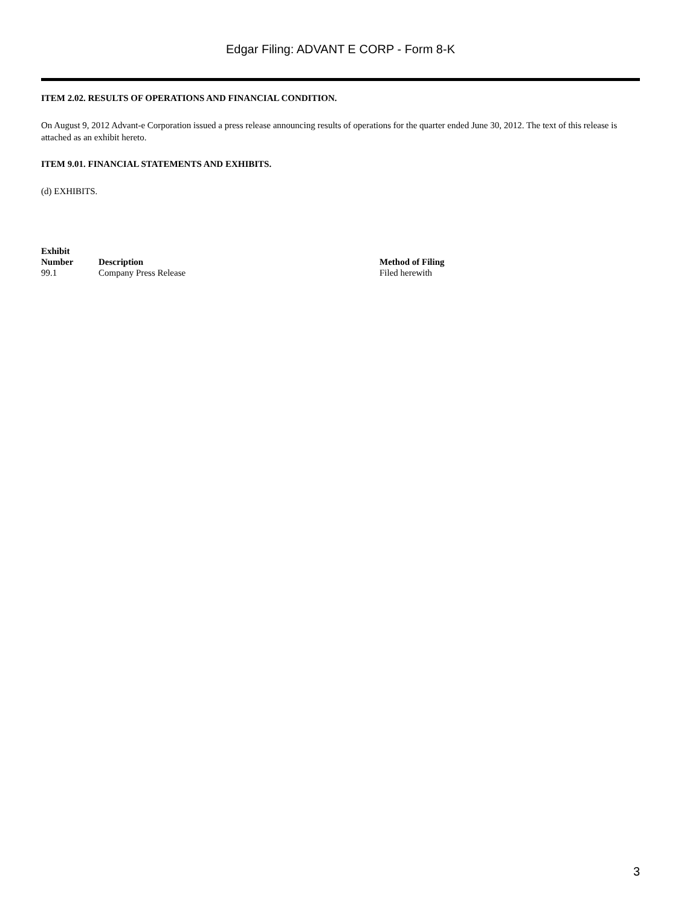Edgar Filing: ADVANT E CORP - Form 8-K
ITEM 2.02. RESULTS OF OPERATIONS AND FINANCIAL CONDITION.
On August 9, 2012 Advant-e Corporation issued a press release announcing results of operations for the quarter ended June 30, 2012. The text of this release is attached as an exhibit hereto.
ITEM 9.01. FINANCIAL STATEMENTS AND EXHIBITS.
(d) EXHIBITS.
| Exhibit Number | Description | Method of Filing |
| --- | --- | --- |
| 99.1 | Company Press Release | Filed herewith |
3